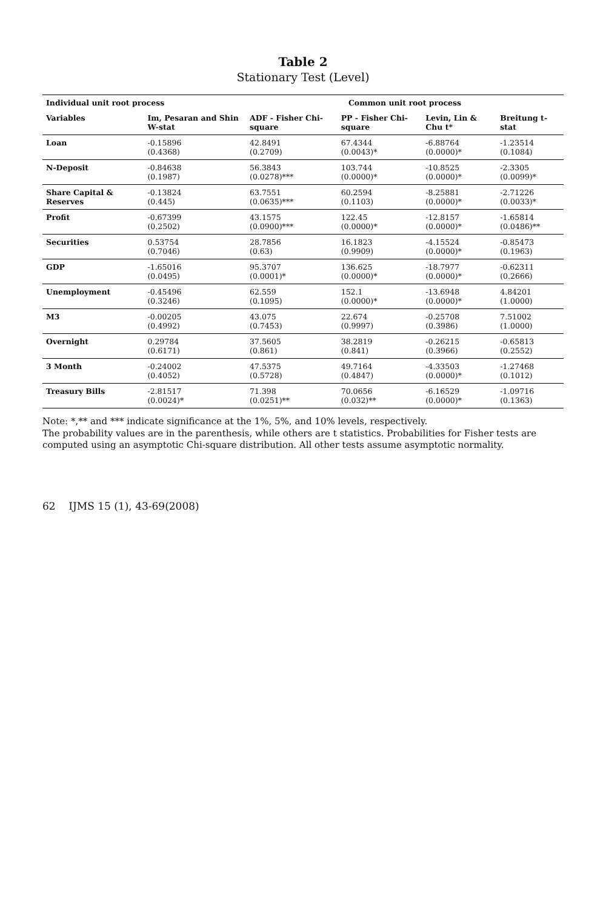Table 2
Stationary Test (Level)
| Individual unit root process | | Common unit root process | | | |
| --- | --- | --- | --- | --- | --- |
| Variables | Im, Pesaran and Shin W-stat | ADF - Fisher Chi-square | PP - Fisher Chi-square | Levin, Lin & Chu t* | Breitung t-stat |
| Loan | -0.15896 (0.4368) | 42.8491 (0.2709) | 67.4344 (0.0043)* | -6.88764 (0.0000)* | -1.23514 (0.1084) |
| N-Deposit | -0.84638 (0.1987) | 56.3843 (0.0278)*** | 103.744 (0.0000)* | -10.8525 (0.0000)* | -2.3305 (0.0099)* |
| Share Capital & Reserves | -0.13824 (0.445) | 63.7551 (0.0635)*** | 60.2594 (0.1103) | -8.25881 (0.0000)* | -2.71226 (0.0033)* |
| Profit | -0.67399 (0.2502) | 43.1575 (0.0900)*** | 122.45 (0.0000)* | -12.8157 (0.0000)* | -1.65814 (0.0486)** |
| Securities | 0.53754 (0.7046) | 28.7856 (0.63) | 16.1823 (0.9909) | -4.15524 (0.0000)* | -0.85473 (0.1963) |
| GDP | -1.65016 (0.0495) | 95.3707 (0.0001)* | 136.625 (0.0000)* | -18.7977 (0.0000)* | -0.62311 (0.2666) |
| Unemployment | -0.45496 (0.3246) | 62.559 (0.1095) | 152.1 (0.0000)* | -13.6948 (0.0000)* | 4.84201 (1.0000) |
| M3 | -0.00205 (0.4992) | 43.075 (0.7453) | 22.674 (0.9997) | -0.25708 (0.3986) | 7.51002 (1.0000) |
| Overnight | 0.29784 (0.6171) | 37.5605 (0.861) | 38.2819 (0.841) | -0.26215 (0.3966) | -0.65813 (0.2552) |
| 3 Month | -0.24002 (0.4052) | 47.5375 (0.5728) | 49.7164 (0.4847) | -4.33503 (0.0000)* | -1.27468 (0.1012) |
| Treasury Bills | -2.81517 (0.0024)* | 71.398 (0.0251)** | 70.0656 (0.032)** | -6.16529 (0.0000)* | -1.09716 (0.1363) |
Note: *,** and *** indicate significance at the 1%, 5%, and 10% levels, respectively.
The probability values are in the parenthesis, while others are t statistics. Probabilities for Fisher tests are computed using an asymptotic Chi-square distribution. All other tests assume asymptotic normality.
62 IJMS 15 (1), 43-69(2008)